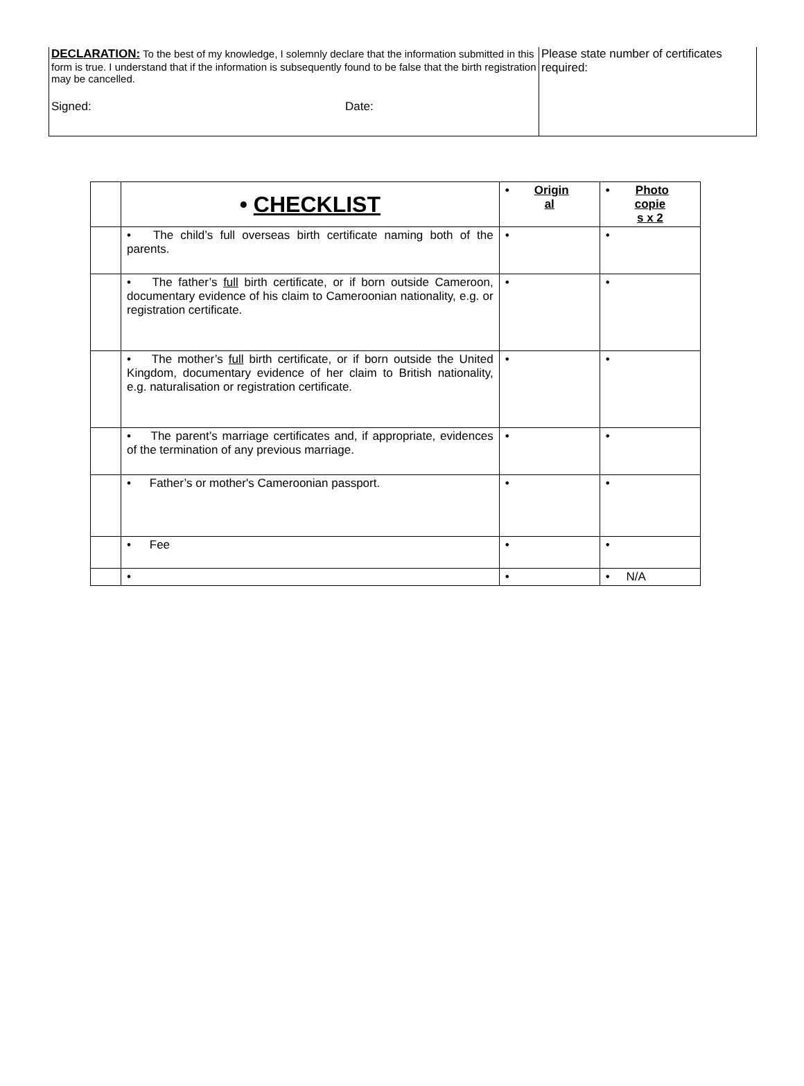| DECLARATION: To the best of my knowledge, I solemnly declare that the information submitted in this form is true. I understand that if the information is subsequently found to be false that the birth registration may be cancelled. Signed: Date: | Please state number of certificates required: |
| | • CHECKLIST | • Origin al | • Photo copie s x 2 |
| | • The child’s full overseas birth certificate naming both of the parents. | • | • |
| | • The father’s full birth certificate, or if born outside Cameroon, documentary evidence of his claim to Cameroonian nationality, e.g. or registration certificate. | • | • |
| | • The mother’s full birth certificate, or if born outside the United Kingdom, documentary evidence of her claim to British nationality, e.g. naturalisation or registration certificate. | • | • |
| | • The parent’s marriage certificates and, if appropriate, evidences of the termination of any previous marriage. | • | • |
| | • Father’s or mother's Cameroonian passport. | • | • |
| | • Fee | • | • |
| | • | • | • N/A |